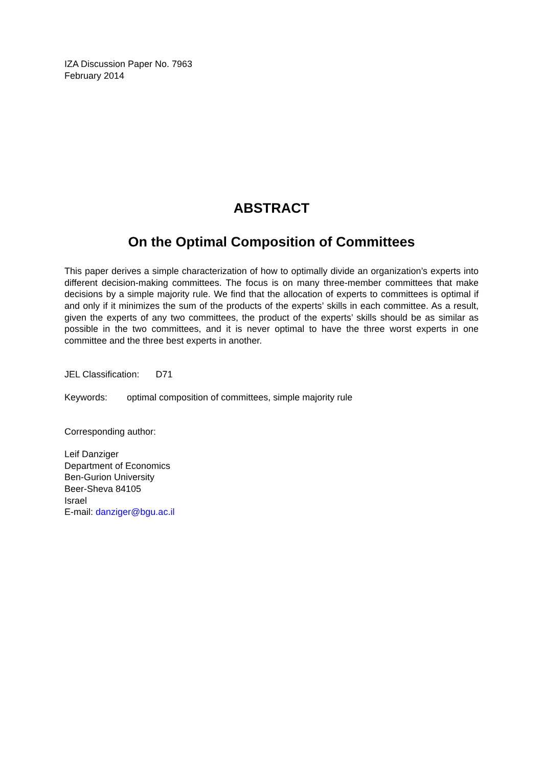IZA Discussion Paper No. 7963
February 2014
ABSTRACT
On the Optimal Composition of Committees
This paper derives a simple characterization of how to optimally divide an organization’s experts into different decision-making committees. The focus is on many three-member committees that make decisions by a simple majority rule. We find that the allocation of experts to committees is optimal if and only if it minimizes the sum of the products of the experts’ skills in each committee. As a result, given the experts of any two committees, the product of the experts’ skills should be as similar as possible in the two committees, and it is never optimal to have the three worst experts in one committee and the three best experts in another.
JEL Classification: D71
Keywords: optimal composition of committees, simple majority rule
Corresponding author:
Leif Danziger
Department of Economics
Ben-Gurion University
Beer-Sheva 84105
Israel
E-mail: danziger@bgu.ac.il